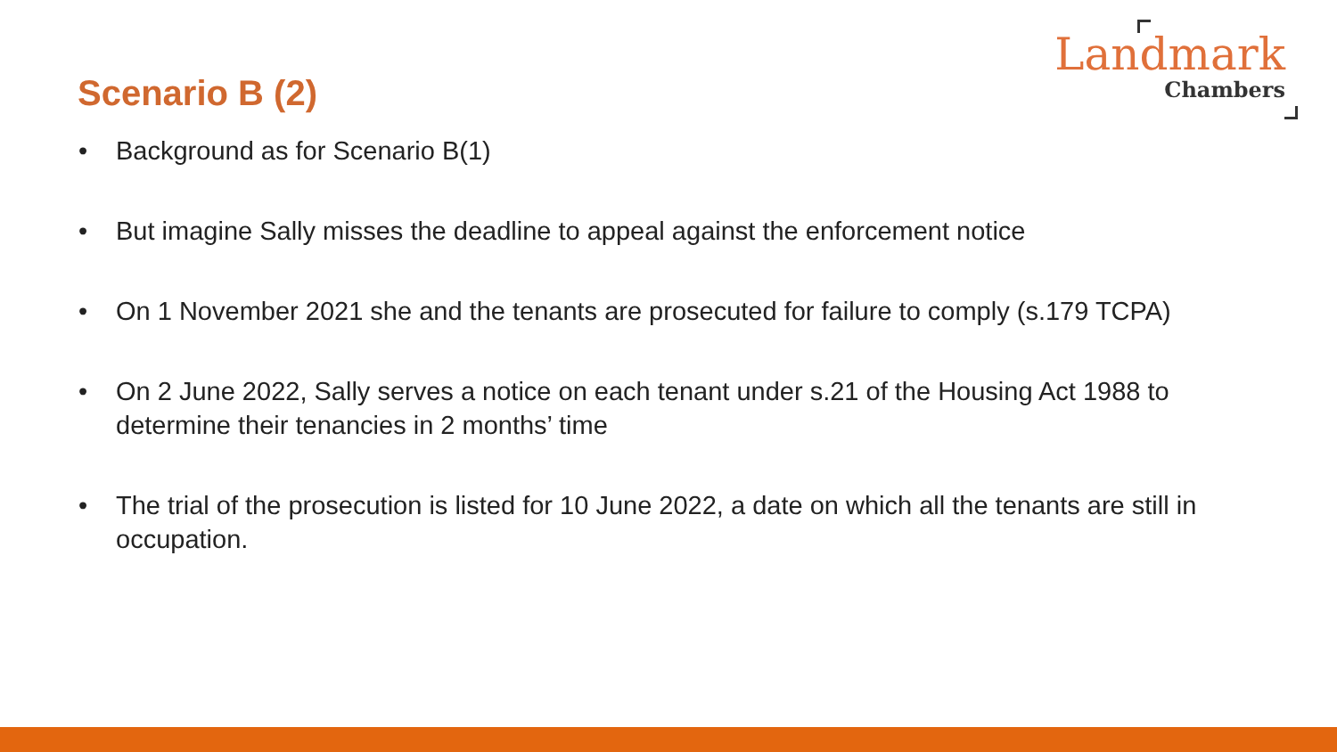Landmark
Chambers
Scenario B (2)
• Background as for Scenario B(1)
• But imagine Sally misses the deadline to appeal against the enforcement notice
• On 1 November 2021 she and the tenants are prosecuted for failure to comply (s.179 TCPA)
• On 2 June 2022, Sally serves a notice on each tenant under s.21 of the Housing Act 1988 to determine their tenancies in 2 months’ time
• The trial of the prosecution is listed for 10 June 2022, a date on which all the tenants are still in occupation.